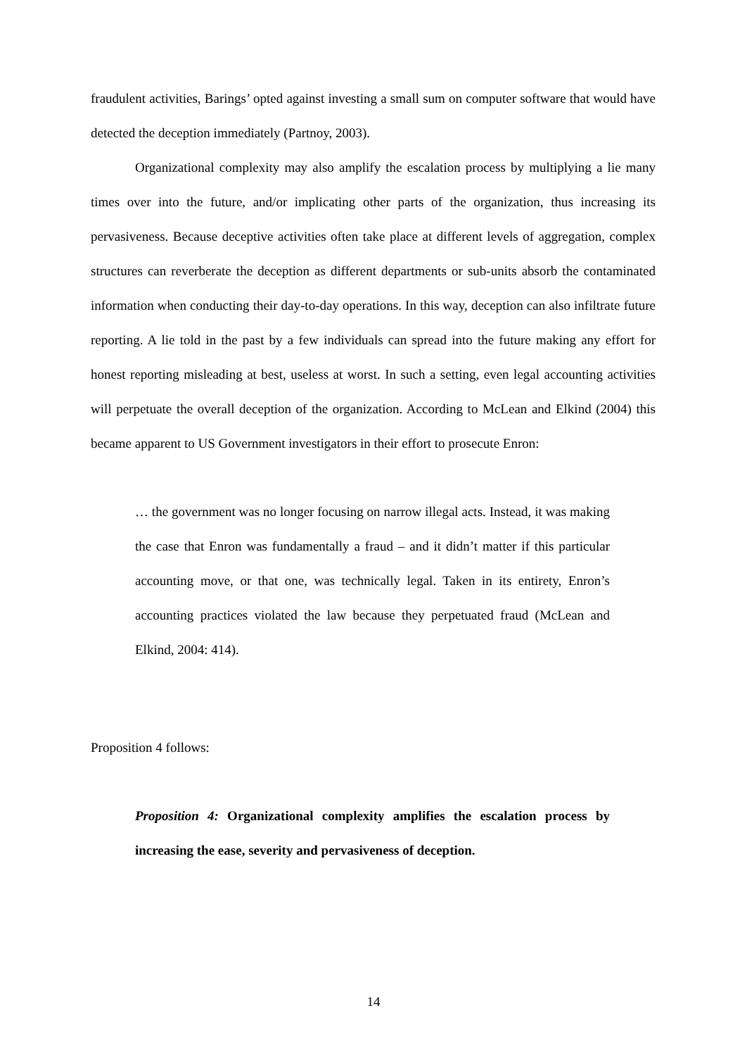fraudulent activities, Barings’ opted against investing a small sum on computer software that would have detected the deception immediately (Partnoy, 2003).
Organizational complexity may also amplify the escalation process by multiplying a lie many times over into the future, and/or implicating other parts of the organization, thus increasing its pervasiveness. Because deceptive activities often take place at different levels of aggregation, complex structures can reverberate the deception as different departments or sub-units absorb the contaminated information when conducting their day-to-day operations. In this way, deception can also infiltrate future reporting. A lie told in the past by a few individuals can spread into the future making any effort for honest reporting misleading at best, useless at worst. In such a setting, even legal accounting activities will perpetuate the overall deception of the organization. According to McLean and Elkind (2004) this became apparent to US Government investigators in their effort to prosecute Enron:
… the government was no longer focusing on narrow illegal acts. Instead, it was making the case that Enron was fundamentally a fraud – and it didn’t matter if this particular accounting move, or that one, was technically legal. Taken in its entirety, Enron’s accounting practices violated the law because they perpetuated fraud (McLean and Elkind, 2004: 414).
Proposition 4 follows:
Proposition 4: Organizational complexity amplifies the escalation process by increasing the ease, severity and pervasiveness of deception.
14